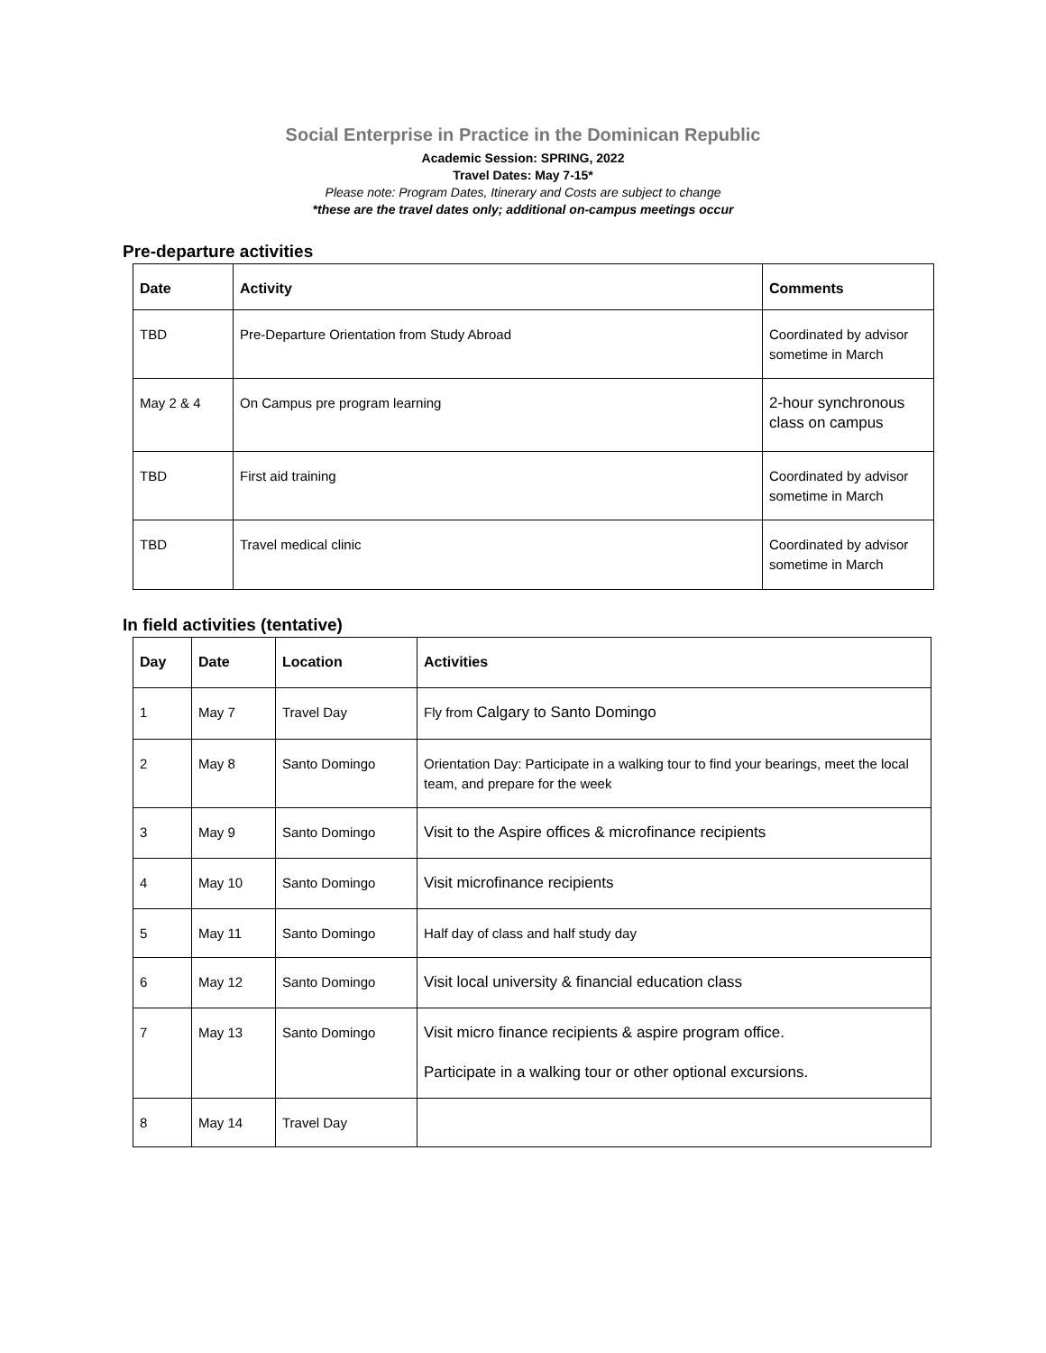Social Enterprise in Practice in the Dominican Republic
Academic Session: SPRING, 2022
Travel Dates: May 7-15*
Please note: Program Dates, Itinerary and Costs are subject to change
*these are the travel dates only; additional on-campus meetings occur
Pre-departure activities
| Date | Activity | Comments |
| --- | --- | --- |
| TBD | Pre-Departure Orientation from Study Abroad | Coordinated by advisor sometime in March |
| May 2 & 4 | On Campus pre program learning | 2-hour synchronous class on campus |
| TBD | First aid training | Coordinated by advisor sometime in March |
| TBD | Travel medical clinic | Coordinated by advisor sometime in March |
In field activities (tentative)
| Day | Date | Location | Activities |
| --- | --- | --- | --- |
| 1 | May 7 | Travel Day | Fly from Calgary to Santo Domingo |
| 2 | May 8 | Santo Domingo | Orientation Day: Participate in a walking tour to find your bearings, meet the local team, and prepare for the week |
| 3 | May 9 | Santo Domingo | Visit to the Aspire offices & microfinance recipients |
| 4 | May 10 | Santo Domingo | Visit microfinance recipients |
| 5 | May 11 | Santo Domingo | Half day of class and half study day |
| 6 | May 12 | Santo Domingo | Visit local university & financial education class |
| 7 | May 13 | Santo Domingo | Visit micro finance recipients & aspire program office. Participate in a walking tour or other optional excursions. |
| 8 | May 14 | Travel Day | |